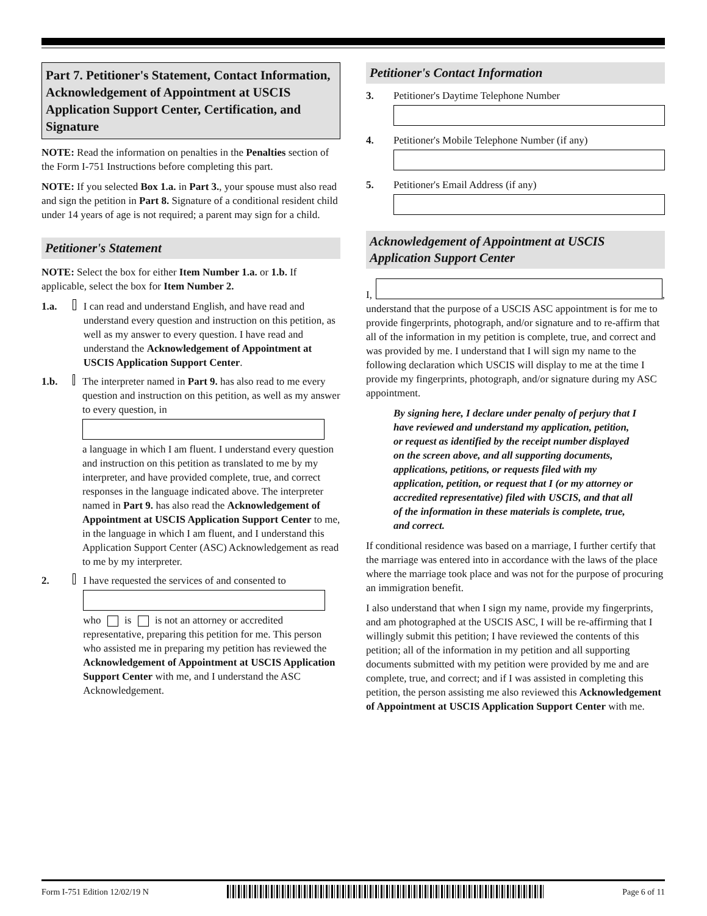Part 7. Petitioner's Statement, Contact Information, Acknowledgement of Appointment at USCIS Application Support Center, Certification, and Signature
NOTE: Read the information on penalties in the Penalties section of the Form I-751 Instructions before completing this part.
NOTE: If you selected Box 1.a. in Part 3., your spouse must also read and sign the petition in Part 8. Signature of a conditional resident child under 14 years of age is not required; a parent may sign for a child.
Petitioner's Statement
NOTE: Select the box for either Item Number 1.a. or 1.b. If applicable, select the box for Item Number 2.
1.a. I can read and understand English, and have read and understand every question and instruction on this petition, as well as my answer to every question. I have read and understand the Acknowledgement of Appointment at USCIS Application Support Center.
1.b. The interpreter named in Part 9. has also read to me every question and instruction on this petition, as well as my answer to every question, in
a language in which I am fluent. I understand every question and instruction on this petition as translated to me by my interpreter, and have provided complete, true, and correct responses in the language indicated above. The interpreter named in Part 9. has also read the Acknowledgement of Appointment at USCIS Application Support Center to me, in the language in which I am fluent, and I understand this Application Support Center (ASC) Acknowledgement as read to me by my interpreter.
2. I have requested the services of and consented to
who is is not an attorney or accredited representative, preparing this petition for me. This person who assisted me in preparing my petition has reviewed the Acknowledgement of Appointment at USCIS Application Support Center with me, and I understand the ASC Acknowledgement.
Petitioner's Contact Information
3. Petitioner's Daytime Telephone Number
4. Petitioner's Mobile Telephone Number (if any)
5. Petitioner's Email Address (if any)
Acknowledgement of Appointment at USCIS Application Support Center
I,
,
understand that the purpose of a USCIS ASC appointment is for me to provide fingerprints, photograph, and/or signature and to re-affirm that all of the information in my petition is complete, true, and correct and was provided by me. I understand that I will sign my name to the following declaration which USCIS will display to me at the time I provide my fingerprints, photograph, and/or signature during my ASC appointment.
By signing here, I declare under penalty of perjury that I have reviewed and understand my application, petition, or request as identified by the receipt number displayed on the screen above, and all supporting documents, applications, petitions, or requests filed with my application, petition, or request that I (or my attorney or accredited representative) filed with USCIS, and that all of the information in these materials is complete, true, and correct.
If conditional residence was based on a marriage, I further certify that the marriage was entered into in accordance with the laws of the place where the marriage took place and was not for the purpose of procuring an immigration benefit.
I also understand that when I sign my name, provide my fingerprints, and am photographed at the USCIS ASC, I will be re-affirming that I willingly submit this petition; I have reviewed the contents of this petition; all of the information in my petition and all supporting documents submitted with my petition were provided by me and are complete, true, and correct; and if I was assisted in completing this petition, the person assisting me also reviewed this Acknowledgement of Appointment at USCIS Application Support Center with me.
Form I-751 Edition 12/02/19 N Page 6 of 11